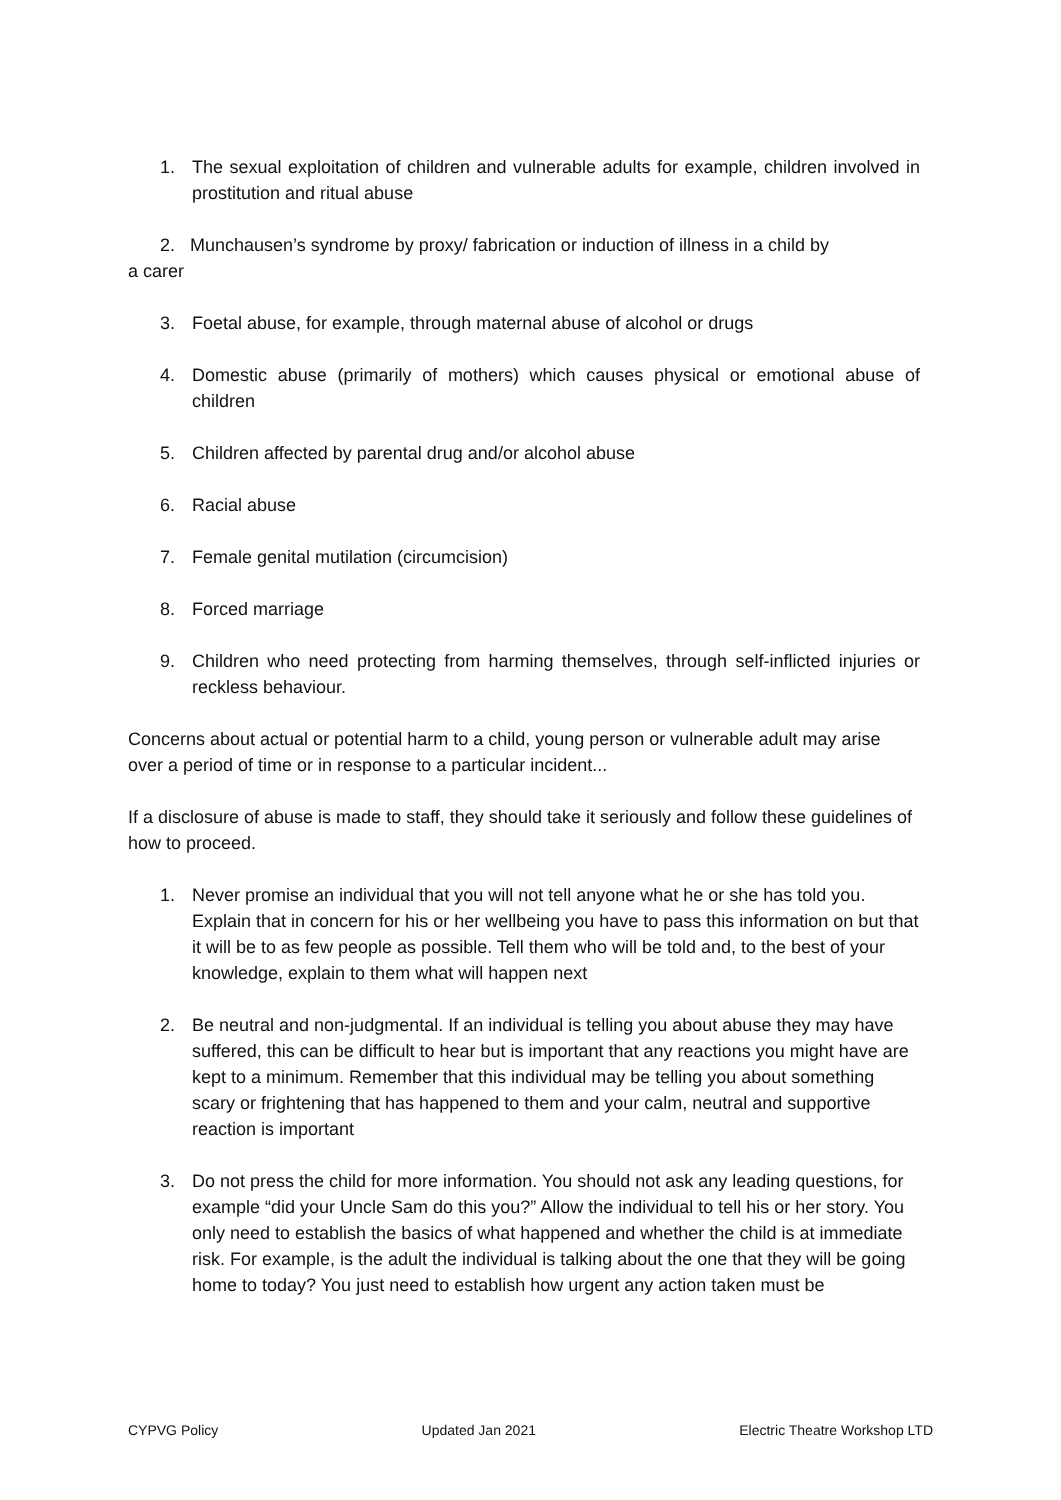1. The sexual exploitation of children and vulnerable adults for example, children involved in prostitution and ritual abuse
2. Munchausen’s syndrome by proxy/ fabrication or induction of illness in a child by
a carer
3. Foetal abuse, for example, through maternal abuse of alcohol or drugs
4. Domestic abuse (primarily of mothers) which causes physical or emotional abuse of children
5. Children affected by parental drug and/or alcohol abuse
6. Racial abuse
7. Female genital mutilation (circumcision)
8. Forced marriage
9. Children who need protecting from harming themselves, through self-inflicted injuries or reckless behaviour.
Concerns about actual or potential harm to a child, young person or vulnerable adult may arise over a period of time or in response to a particular incident...
If a disclosure of abuse is made to staff, they should take it seriously and follow these guidelines of how to proceed.
1. Never promise an individual that you will not tell anyone what he or she has told you. Explain that in concern for his or her wellbeing you have to pass this information on but that it will be to as few people as possible. Tell them who will be told and, to the best of your knowledge, explain to them what will happen next
2. Be neutral and non-judgmental. If an individual is telling you about abuse they may have suffered, this can be difficult to hear but is important that any reactions you might have are kept to a minimum. Remember that this individual may be telling you about something scary or frightening that has happened to them and your calm, neutral and supportive reaction is important
3. Do not press the child for more information. You should not ask any leading questions, for example “did your Uncle Sam do this you?” Allow the individual to tell his or her story. You only need to establish the basics of what happened and whether the child is at immediate risk. For example, is the adult the individual is talking about the one that they will be going home to today? You just need to establish how urgent any action taken must be
CYPVG Policy Updated Jan 2021 Electric Theatre Workshop LTD